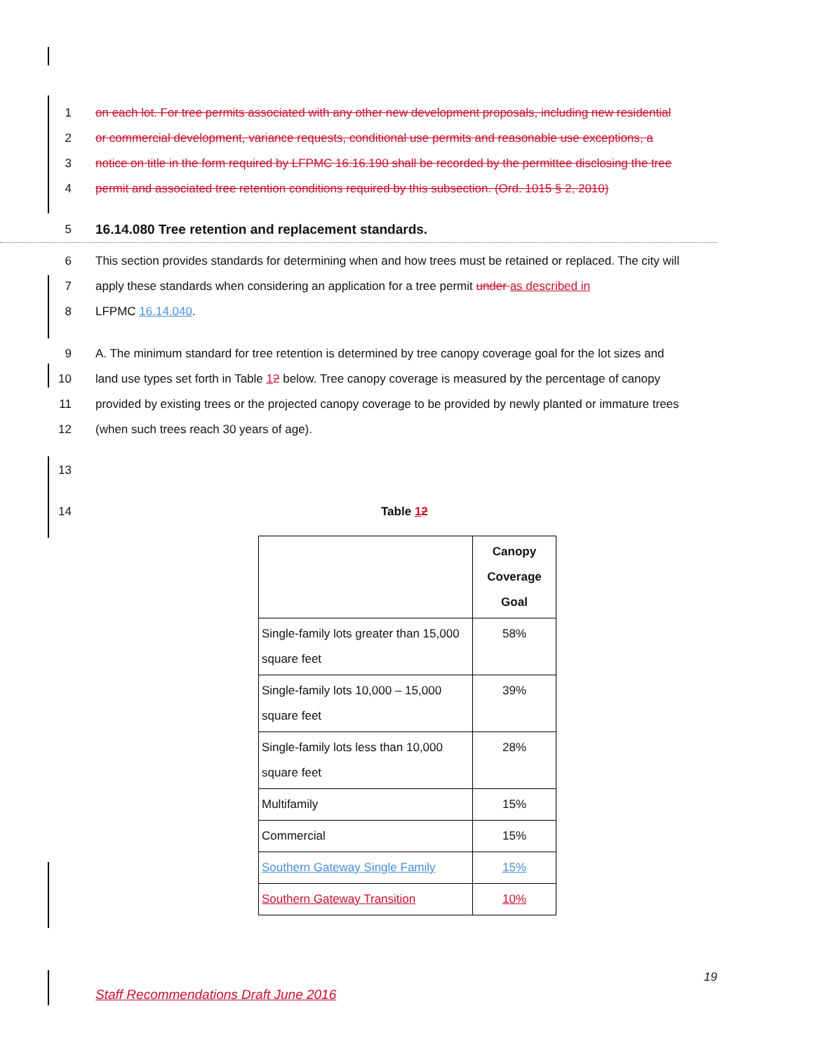1 on each lot. For tree permits associated with any other new development proposals, including new residential
2 or commercial development, variance requests, conditional use permits and reasonable use exceptions, a
3 notice on title in the form required by LFPMC 16.16.190 shall be recorded by the permittee disclosing the tree
4 permit and associated tree retention conditions required by this subsection. (Ord. 1015 § 2, 2010)
5 16.14.080 Tree retention and replacement standards.
6 This section provides standards for determining when and how trees must be retained or replaced. The city will
7 apply these standards when considering an application for a tree permit under as described in
8 LFPMC 16.14.040.
9 A. The minimum standard for tree retention is determined by tree canopy coverage goal for the lot sizes and
10 land use types set forth in Table 12 below. Tree canopy coverage is measured by the percentage of canopy
11 provided by existing trees or the projected canopy coverage to be provided by newly planted or immature trees
12 (when such trees reach 30 years of age).
13
14 Table 12
| | Canopy Coverage Goal |
| --- | --- |
| Single-family lots greater than 15,000 square feet | 58% |
| Single-family lots 10,000 – 15,000 square feet | 39% |
| Single-family lots less than 10,000 square feet | 28% |
| Multifamily | 15% |
| Commercial | 15% |
| Southern Gateway Single Family | 15% |
| Southern Gateway Transition | 10% |
19
Staff Recommendations Draft June 2016